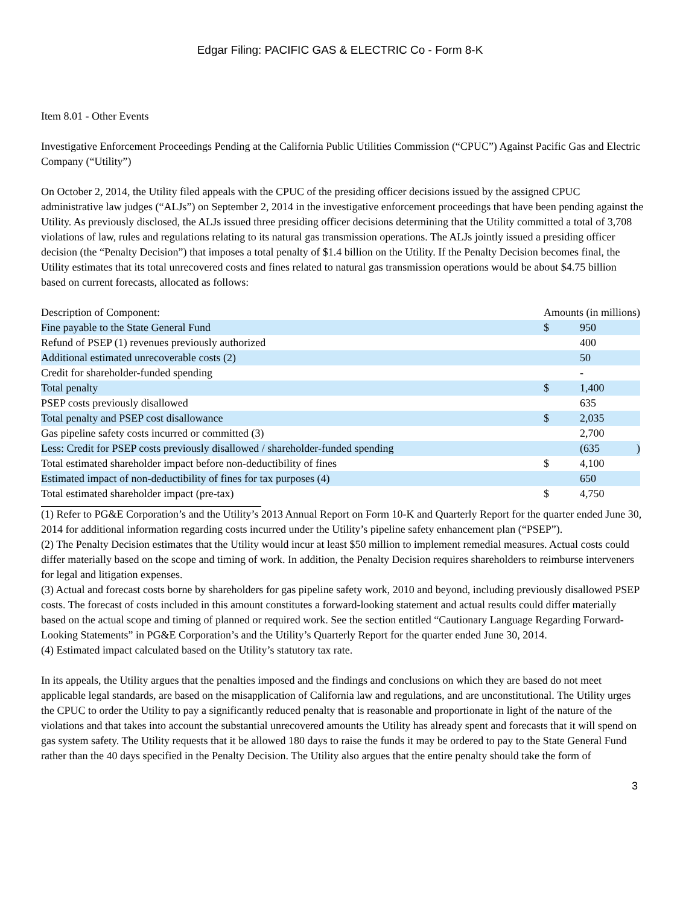Edgar Filing: PACIFIC GAS & ELECTRIC Co - Form 8-K
Item 8.01 - Other Events
Investigative Enforcement Proceedings Pending at the California Public Utilities Commission (“CPUC”) Against Pacific Gas and Electric Company (“Utility”)
On October 2, 2014, the Utility filed appeals with the CPUC of the presiding officer decisions issued by the assigned CPUC administrative law judges (“ALJs”) on September 2, 2014 in the investigative enforcement proceedings that have been pending against the Utility. As previously disclosed, the ALJs issued three presiding officer decisions determining that the Utility committed a total of 3,708 violations of law, rules and regulations relating to its natural gas transmission operations. The ALJs jointly issued a presiding officer decision (the “Penalty Decision”) that imposes a total penalty of $1.4 billion on the Utility. If the Penalty Decision becomes final, the Utility estimates that its total unrecovered costs and fines related to natural gas transmission operations would be about $4.75 billion based on current forecasts, allocated as follows:
| Description of Component: | Amounts (in millions) | | |
| Fine payable to the State General Fund | $ | 950 | |
| Refund of PSEP (1) revenues previously authorized | | 400 | |
| Additional estimated unrecoverable costs (2) | | 50 | |
| Credit for shareholder-funded spending | | - | |
| Total penalty | $ | 1,400 | |
| PSEP costs previously disallowed | | 635 | |
| Total penalty and PSEP cost disallowance | $ | 2,035 | |
| Gas pipeline safety costs incurred or committed (3) | | 2,700 | |
| Less: Credit for PSEP costs previously disallowed / shareholder-funded spending | | (635 | ) |
| Total estimated shareholder impact before non-deductibility of fines | $ | 4,100 | |
| Estimated impact of non-deductibility of fines for tax purposes (4) | | 650 | |
| Total estimated shareholder impact (pre-tax) | $ | 4,750 | |
(1) Refer to PG&E Corporation’s and the Utility’s 2013 Annual Report on Form 10-K and Quarterly Report for the quarter ended June 30, 2014 for additional information regarding costs incurred under the Utility’s pipeline safety enhancement plan (“PSEP”).
(2) The Penalty Decision estimates that the Utility would incur at least $50 million to implement remedial measures. Actual costs could differ materially based on the scope and timing of work. In addition, the Penalty Decision requires shareholders to reimburse interveners for legal and litigation expenses.
(3) Actual and forecast costs borne by shareholders for gas pipeline safety work, 2010 and beyond, including previously disallowed PSEP costs. The forecast of costs included in this amount constitutes a forward-looking statement and actual results could differ materially based on the actual scope and timing of planned or required work. See the section entitled “Cautionary Language Regarding Forward-Looking Statements” in PG&E Corporation’s and the Utility’s Quarterly Report for the quarter ended June 30, 2014.
(4) Estimated impact calculated based on the Utility’s statutory tax rate.
In its appeals, the Utility argues that the penalties imposed and the findings and conclusions on which they are based do not meet applicable legal standards, are based on the misapplication of California law and regulations, and are unconstitutional. The Utility urges the CPUC to order the Utility to pay a significantly reduced penalty that is reasonable and proportionate in light of the nature of the violations and that takes into account the substantial unrecovered amounts the Utility has already spent and forecasts that it will spend on gas system safety. The Utility requests that it be allowed 180 days to raise the funds it may be ordered to pay to the State General Fund rather than the 40 days specified in the Penalty Decision. The Utility also argues that the entire penalty should take the form of
3